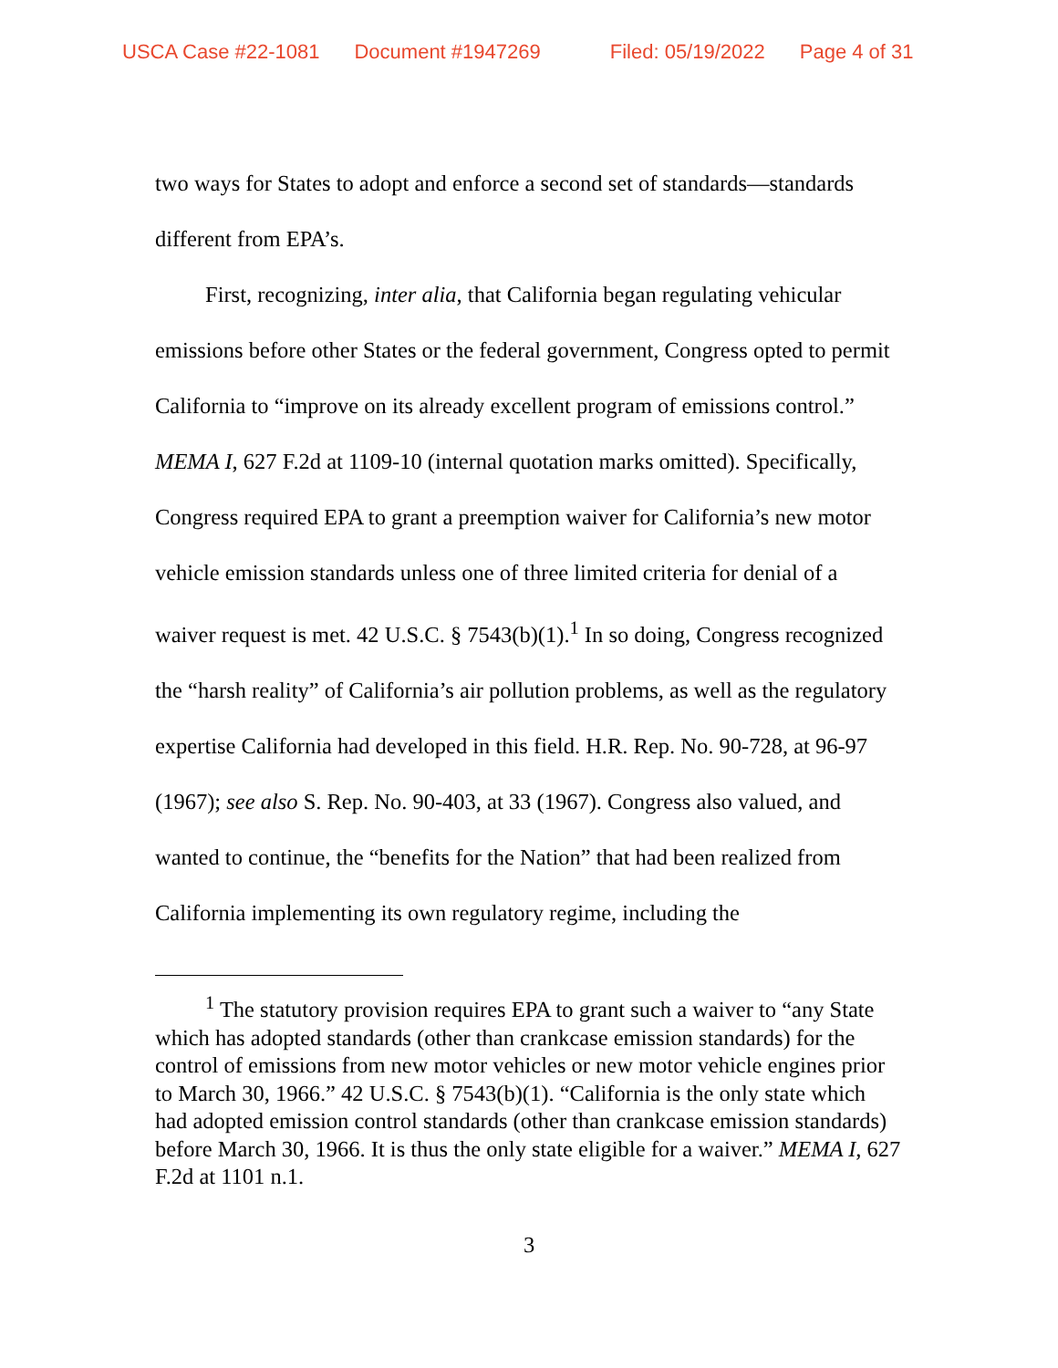USCA Case #22-1081 Document #1947269 Filed: 05/19/2022 Page 4 of 31
two ways for States to adopt and enforce a second set of standards—standards different from EPA’s.
First, recognizing, inter alia, that California began regulating vehicular emissions before other States or the federal government, Congress opted to permit California to “improve on its already excellent program of emissions control.” MEMA I, 627 F.2d at 1109-10 (internal quotation marks omitted). Specifically, Congress required EPA to grant a preemption waiver for California’s new motor vehicle emission standards unless one of three limited criteria for denial of a waiver request is met. 42 U.S.C. § 7543(b)(1).<sup>1</sup> In so doing, Congress recognized the “harsh reality” of California’s air pollution problems, as well as the regulatory expertise California had developed in this field. H.R. Rep. No. 90-728, at 96-97 (1967); see also S. Rep. No. 90-403, at 33 (1967). Congress also valued, and wanted to continue, the “benefits for the Nation” that had been realized from California implementing its own regulatory regime, including the
<sup>1</sup> The statutory provision requires EPA to grant such a waiver to “any State which has adopted standards (other than crankcase emission standards) for the control of emissions from new motor vehicles or new motor vehicle engines prior to March 30, 1966.” 42 U.S.C. § 7543(b)(1). “California is the only state which had adopted emission control standards (other than crankcase emission standards) before March 30, 1966. It is thus the only state eligible for a waiver.” MEMA I, 627 F.2d at 1101 n.1.
3